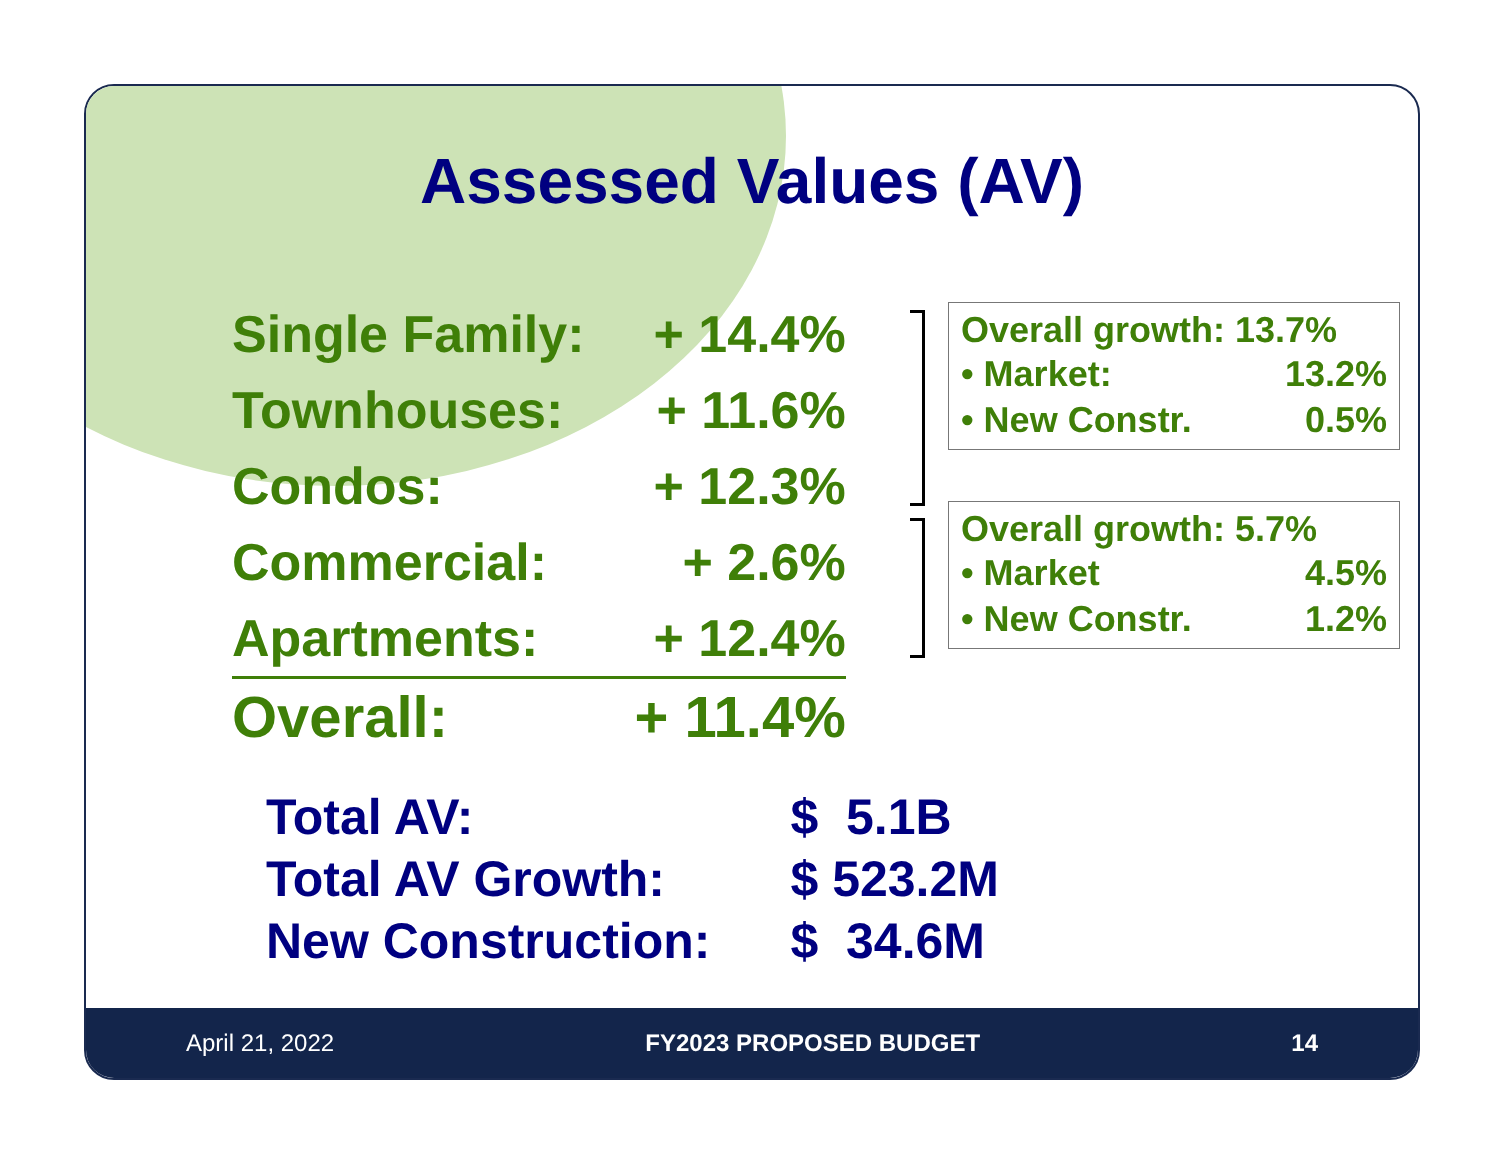Assessed Values (AV)
| Single Family: | + 14.4% |
| Townhouses: | + 11.6% |
| Condos: | + 12.3% |
| Commercial: | + 2.6% |
| Apartments: | + 12.4% |
| Overall: | + 11.4% |
Overall growth: 13.7%
| • Market: | 13.2% |
| • New Constr. | 0.5% |
Overall growth: 5.7%
| • Market | 4.5% |
| • New Constr. | 1.2% |
| Total AV: | $ 5.1B |
| Total AV Growth: | $ 523.2M |
| New Construction: | $ 34.6M |
April 21, 2022 FY2023 PROPOSED BUDGET 14